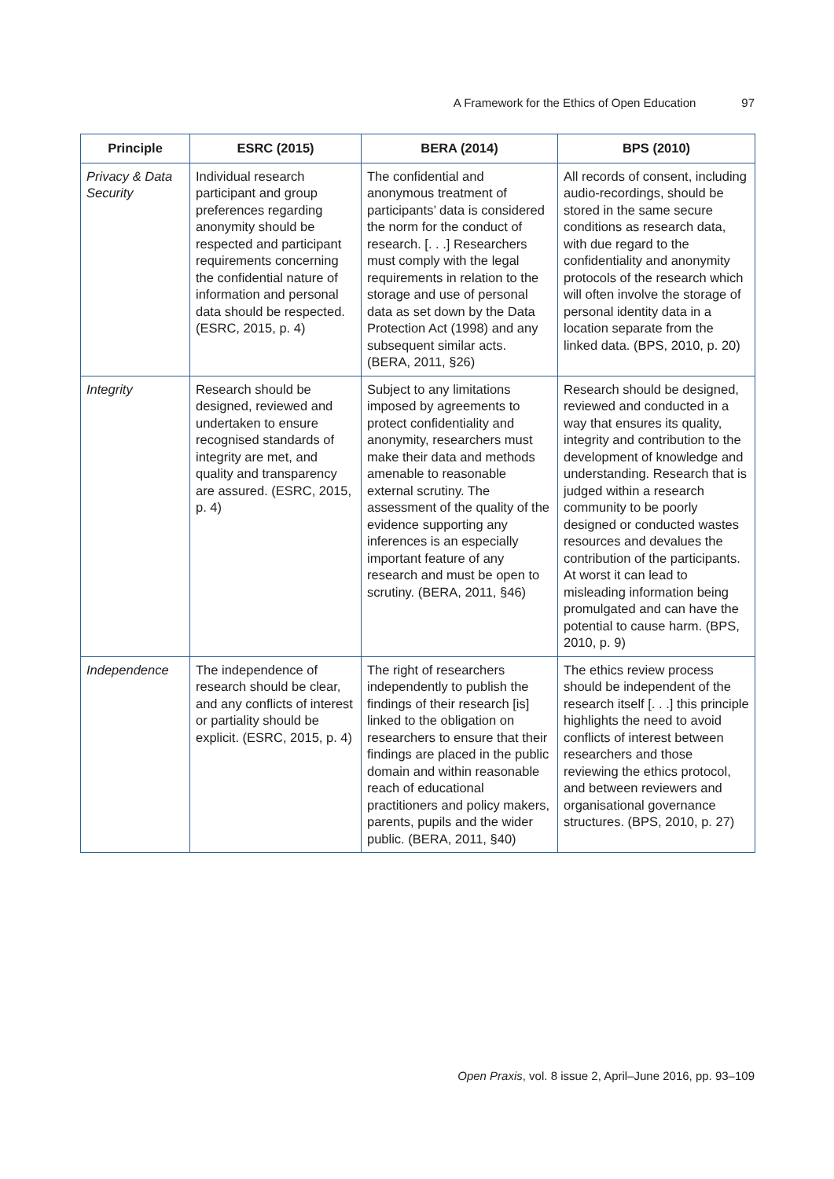A Framework for the Ethics of Open Education 97
| Principle | ESRC (2015) | BERA (2014) | BPS (2010) |
| --- | --- | --- | --- |
| Privacy & Data Security | Individual research participant and group preferences regarding anonymity should be respected and participant requirements concerning the confidential nature of information and personal data should be respected. (ESRC, 2015, p. 4) | The confidential and anonymous treatment of participants’ data is considered the norm for the conduct of research. [. . .] Researchers must comply with the legal requirements in relation to the storage and use of personal data as set down by the Data Protection Act (1998) and any subsequent similar acts. (BERA, 2011, §26) | All records of consent, including audio-recordings, should be stored in the same secure conditions as research data, with due regard to the confidentiality and anonymity protocols of the research which will often involve the storage of personal identity data in a location separate from the linked data. (BPS, 2010, p. 20) |
| Integrity | Research should be designed, reviewed and undertaken to ensure recognised standards of integrity are met, and quality and transparency are assured. (ESRC, 2015, p. 4) | Subject to any limitations imposed by agreements to protect confidentiality and anonymity, researchers must make their data and methods amenable to reasonable external scrutiny. The assessment of the quality of the evidence supporting any inferences is an especially important feature of any research and must be open to scrutiny. (BERA, 2011, §46) | Research should be designed, reviewed and conducted in a way that ensures its quality, integrity and contribution to the development of knowledge and understanding. Research that is judged within a research community to be poorly designed or conducted wastes resources and devalues the contribution of the participants. At worst it can lead to misleading information being promulgated and can have the potential to cause harm. (BPS, 2010, p. 9) |
| Independence | The independence of research should be clear, and any conflicts of interest or partiality should be explicit. (ESRC, 2015, p. 4) | The right of researchers independently to publish the findings of their research [is] linked to the obligation on researchers to ensure that their findings are placed in the public domain and within reasonable reach of educational practitioners and policy makers, parents, pupils and the wider public. (BERA, 2011, §40) | The ethics review process should be independent of the research itself [. . .] this principle highlights the need to avoid conflicts of interest between researchers and those reviewing the ethics protocol, and between reviewers and organisational governance structures. (BPS, 2010, p. 27) |
Open Praxis, vol. 8 issue 2, April–June 2016, pp. 93–109